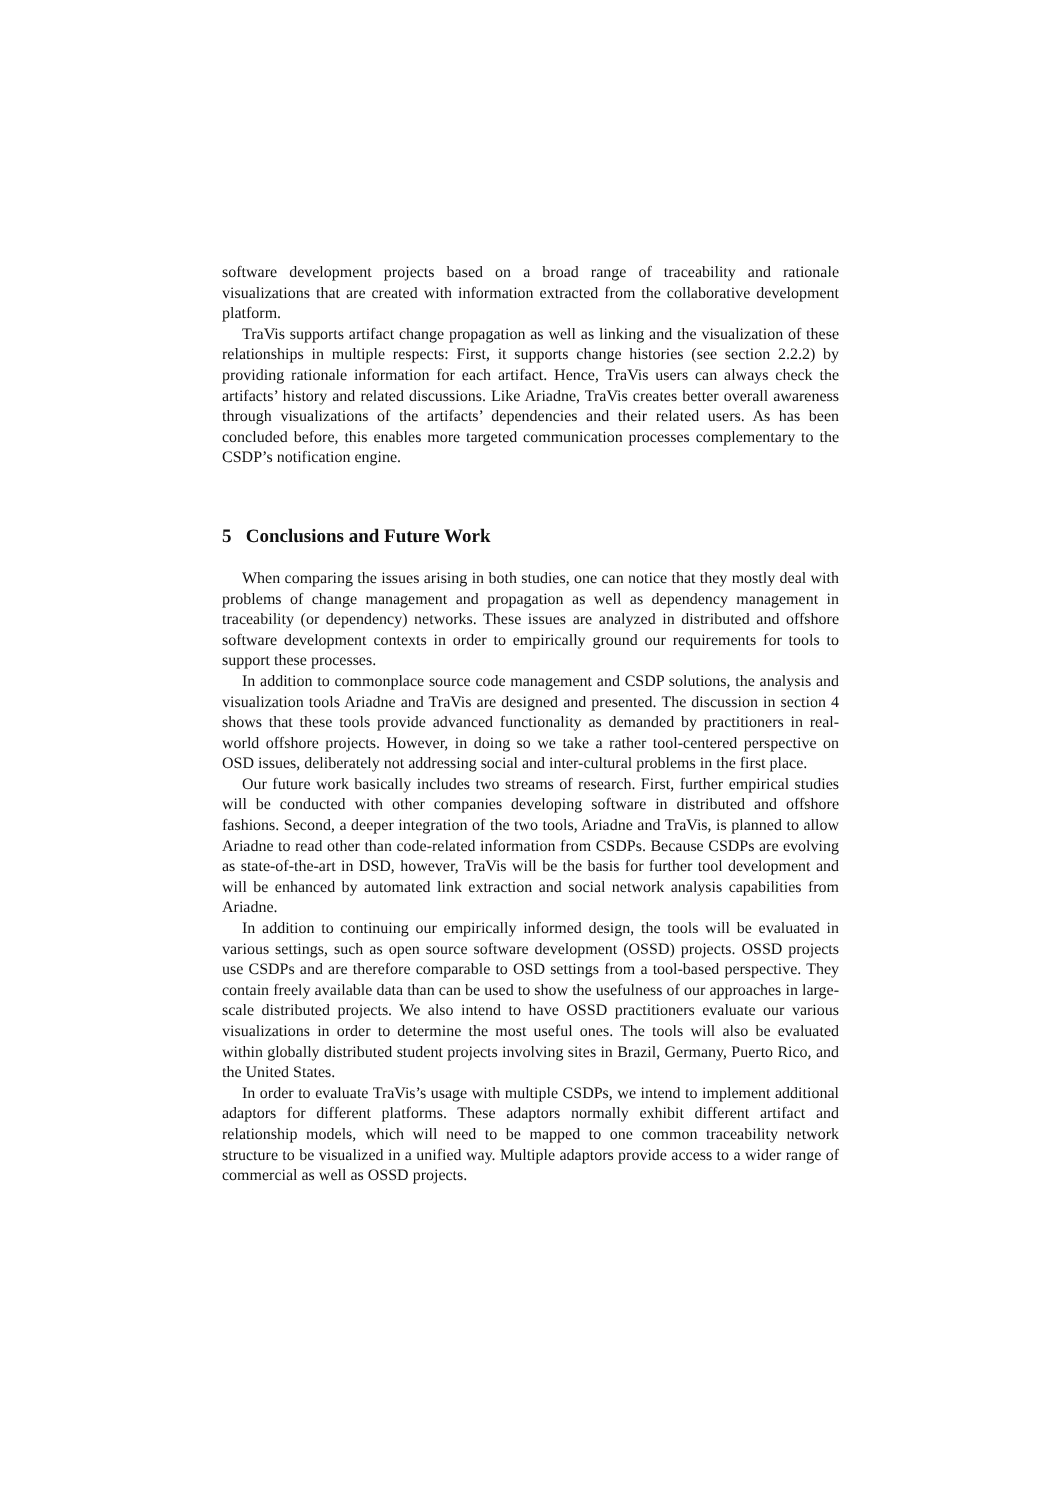software development projects based on a broad range of traceability and rationale visualizations that are created with information extracted from the collaborative development platform.
TraVis supports artifact change propagation as well as linking and the visualization of these relationships in multiple respects: First, it supports change histories (see section 2.2.2) by providing rationale information for each artifact. Hence, TraVis users can always check the artifacts’ history and related discussions. Like Ariadne, TraVis creates better overall awareness through visualizations of the artifacts’ dependencies and their related users. As has been concluded before, this enables more targeted communication processes complementary to the CSDP’s notification engine.
5 Conclusions and Future Work
When comparing the issues arising in both studies, one can notice that they mostly deal with problems of change management and propagation as well as dependency management in traceability (or dependency) networks. These issues are analyzed in distributed and offshore software development contexts in order to empirically ground our requirements for tools to support these processes.
In addition to commonplace source code management and CSDP solutions, the analysis and visualization tools Ariadne and TraVis are designed and presented. The discussion in section 4 shows that these tools provide advanced functionality as demanded by practitioners in real-world offshore projects. However, in doing so we take a rather tool-centered perspective on OSD issues, deliberately not addressing social and inter-cultural problems in the first place.
Our future work basically includes two streams of research. First, further empirical studies will be conducted with other companies developing software in distributed and offshore fashions. Second, a deeper integration of the two tools, Ariadne and TraVis, is planned to allow Ariadne to read other than code-related information from CSDPs. Because CSDPs are evolving as state-of-the-art in DSD, however, TraVis will be the basis for further tool development and will be enhanced by automated link extraction and social network analysis capabilities from Ariadne.
In addition to continuing our empirically informed design, the tools will be evaluated in various settings, such as open source software development (OSSD) projects. OSSD projects use CSDPs and are therefore comparable to OSD settings from a tool-based perspective. They contain freely available data than can be used to show the usefulness of our approaches in large-scale distributed projects. We also intend to have OSSD practitioners evaluate our various visualizations in order to determine the most useful ones. The tools will also be evaluated within globally distributed student projects involving sites in Brazil, Germany, Puerto Rico, and the United States.
In order to evaluate TraVis’s usage with multiple CSDPs, we intend to implement additional adaptors for different platforms. These adaptors normally exhibit different artifact and relationship models, which will need to be mapped to one common traceability network structure to be visualized in a unified way. Multiple adaptors provide access to a wider range of commercial as well as OSSD projects.